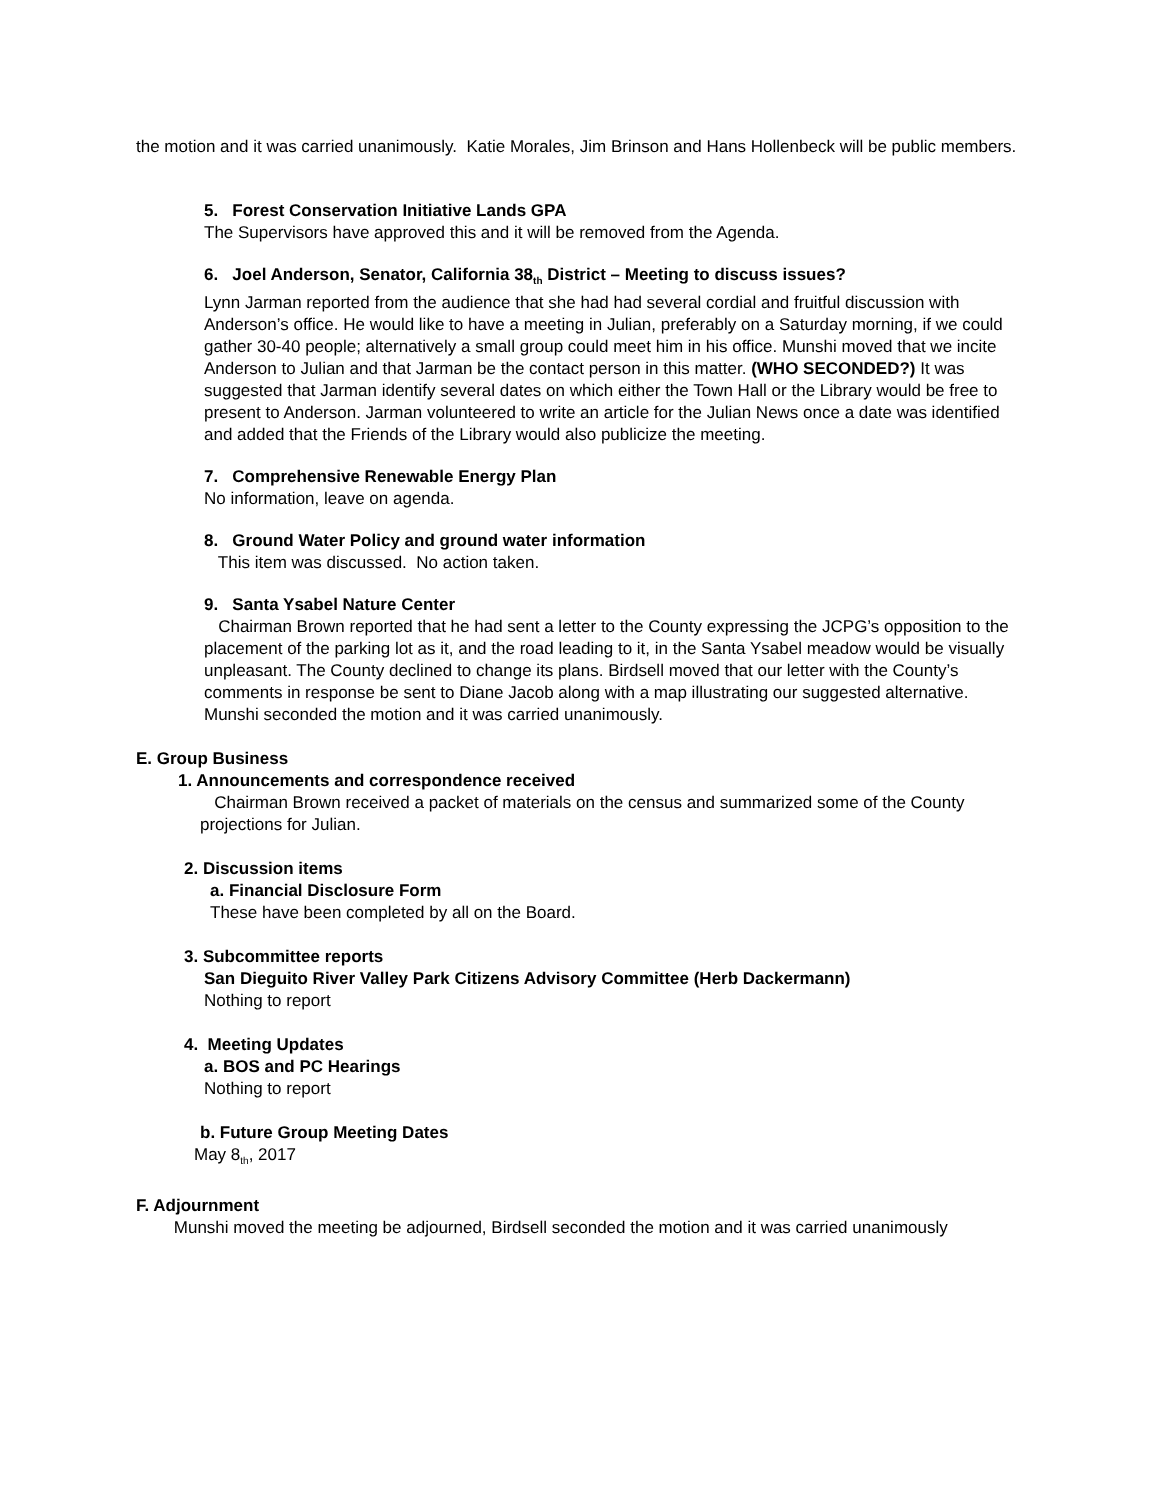the motion and it was carried unanimously. Katie Morales, Jim Brinson and Hans Hollenbeck will be public members.
5. Forest Conservation Initiative Lands GPA
The Supervisors have approved this and it will be removed from the Agenda.
6. Joel Anderson, Senator, California 38<sub>th</sub> District – Meeting to discuss issues?
Lynn Jarman reported from the audience that she had had several cordial and fruitful discussion with Anderson’s office. He would like to have a meeting in Julian, preferably on a Saturday morning, if we could gather 30-40 people; alternatively a small group could meet him in his office. Munshi moved that we incite Anderson to Julian and that Jarman be the contact person in this matter. (WHO SECONDED?) It was suggested that Jarman identify several dates on which either the Town Hall or the Library would be free to present to Anderson. Jarman volunteered to write an article for the Julian News once a date was identified and added that the Friends of the Library would also publicize the meeting.
7. Comprehensive Renewable Energy Plan
No information, leave on agenda.
8. Ground Water Policy and ground water information
This item was discussed. No action taken.
9. Santa Ysabel Nature Center
Chairman Brown reported that he had sent a letter to the County expressing the JCPG’s opposition to the placement of the parking lot as it, and the road leading to it, in the Santa Ysabel meadow would be visually unpleasant. The County declined to change its plans. Birdsell moved that our letter with the County’s comments in response be sent to Diane Jacob along with a map illustrating our suggested alternative. Munshi seconded the motion and it was carried unanimously.
E. Group Business
1. Announcements and correspondence received
Chairman Brown received a packet of materials on the census and summarized some of the County projections for Julian.
2. Discussion items
a. Financial Disclosure Form
These have been completed by all on the Board.
3. Subcommittee reports
San Dieguito River Valley Park Citizens Advisory Committee (Herb Dackermann)
Nothing to report
4. Meeting Updates
a. BOS and PC Hearings
Nothing to report
b. Future Group Meeting Dates
May 8<sub>th</sub>, 2017
F. Adjournment
Munshi moved the meeting be adjourned, Birdsell seconded the motion and it was carried unanimously